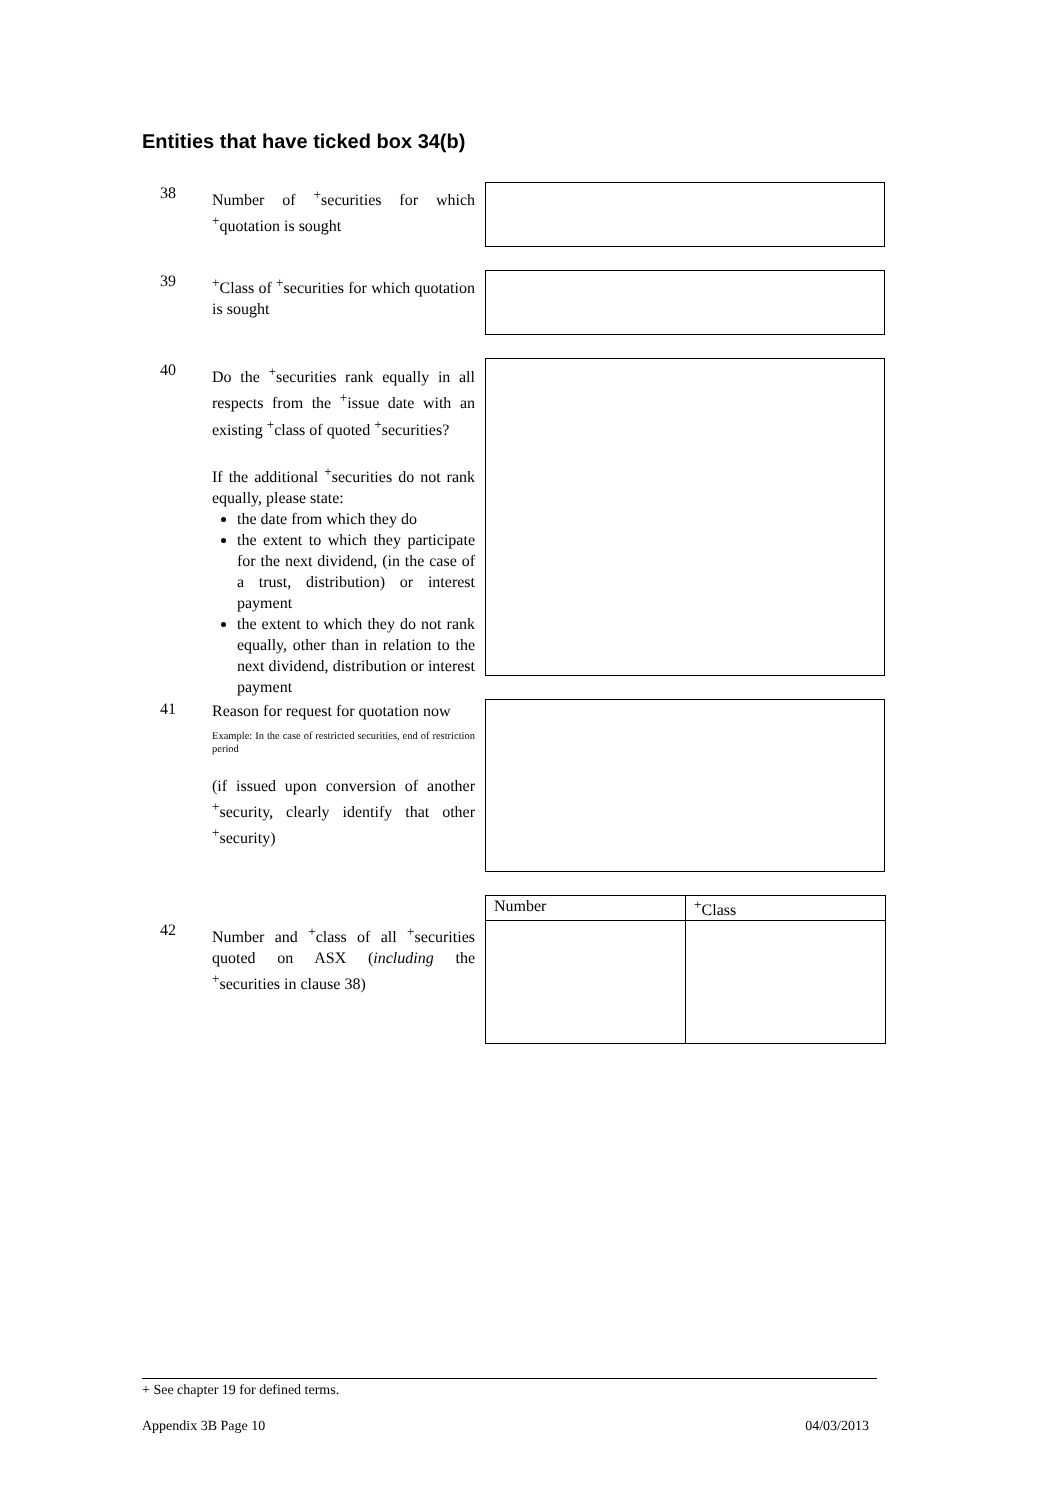Entities that have ticked box 34(b)
38
Number of <sup>+</sup>securities for which <sup>+</sup>quotation is sought
39
<sup>+</sup>Class of <sup>+</sup>securities for which quotation is sought
40
Do the <sup>+</sup>securities rank equally in all respects from the <sup>+</sup>issue date with an existing <sup>+</sup>class of quoted <sup>+</sup>securities?
If the additional <sup>+</sup>securities do not rank equally, please state:
the date from which they do
the extent to which they participate for the next dividend, (in the case of a trust, distribution) or interest payment
the extent to which they do not rank equally, other than in relation to the next dividend, distribution or interest payment
41
Reason for request for quotation now
Example: In the case of restricted securities, end of restriction period
(if issued upon conversion of another <sup>+</sup>security, clearly identify that other <sup>+</sup>security)
42
Number and <sup>+</sup>class of all <sup>+</sup>securities quoted on ASX (including the <sup>+</sup>securities in clause 38)
| Number | <sup>+</sup>Class |
| --- | --- |
+ See chapter 19 for defined terms.
Appendix 3B Page 10 04/03/2013